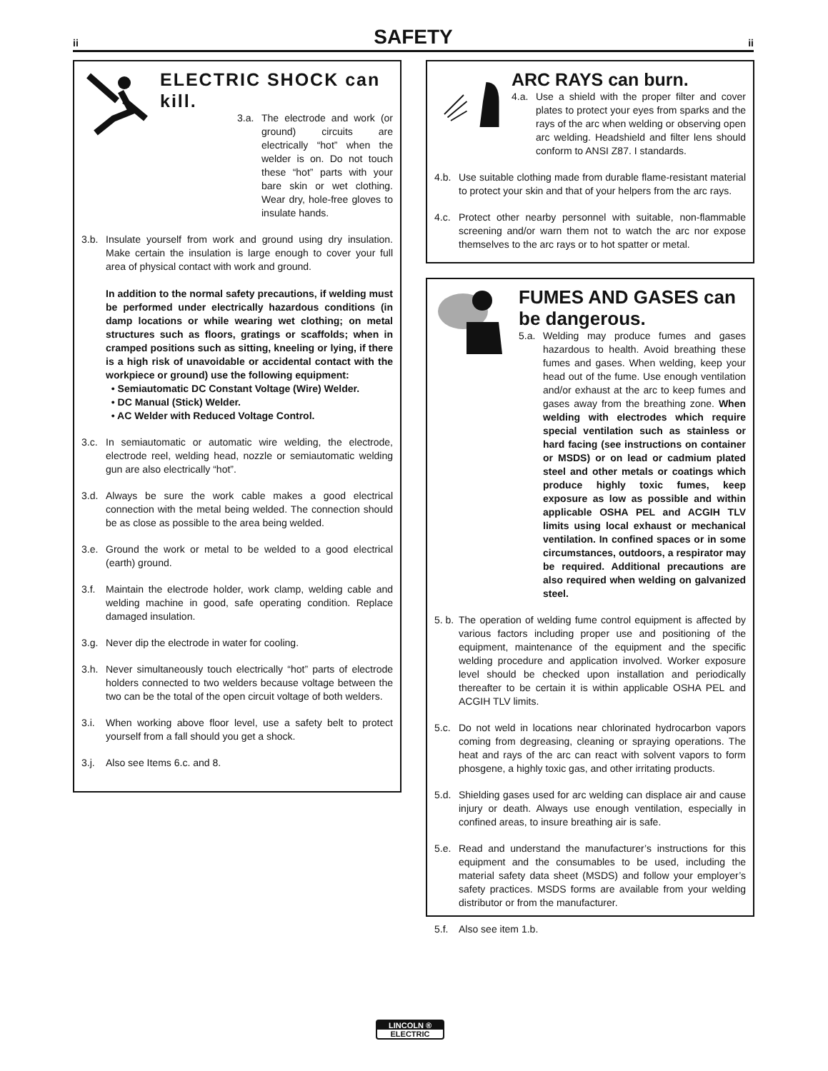ii
SAFETY
ii
ELECTRIC SHOCK can kill.
3.a. The electrode and work (or ground) circuits are electrically “hot” when the welder is on. Do not touch these “hot” parts with your bare skin or wet clothing. Wear dry, hole-free gloves to insulate hands.
3.b. Insulate yourself from work and ground using dry insulation. Make certain the insulation is large enough to cover your full area of physical contact with work and ground.
In addition to the normal safety precautions, if welding must be performed under electrically hazardous conditions (in damp locations or while wearing wet clothing; on metal structures such as floors, gratings or scaffolds; when in cramped positions such as sitting, kneeling or lying, if there is a high risk of unavoidable or accidental contact with the workpiece or ground) use the following equipment:
• Semiautomatic DC Constant Voltage (Wire) Welder.
• DC Manual (Stick) Welder.
• AC Welder with Reduced Voltage Control.
3.c. In semiautomatic or automatic wire welding, the electrode, electrode reel, welding head, nozzle or semiautomatic welding gun are also electrically “hot”.
3.d. Always be sure the work cable makes a good electrical connection with the metal being welded. The connection should be as close as possible to the area being welded.
3.e. Ground the work or metal to be welded to a good electrical (earth) ground.
3.f. Maintain the electrode holder, work clamp, welding cable and welding machine in good, safe operating condition. Replace damaged insulation.
3.g. Never dip the electrode in water for cooling.
3.h. Never simultaneously touch electrically “hot” parts of electrode holders connected to two welders because voltage between the two can be the total of the open circuit voltage of both welders.
3.i. When working above floor level, use a safety belt to protect yourself from a fall should you get a shock.
3.j. Also see Items 6.c. and 8.
ARC RAYS can burn.
4.a. Use a shield with the proper filter and cover plates to protect your eyes from sparks and the rays of the arc when welding or observing open arc welding. Headshield and filter lens should conform to ANSI Z87. I standards.
4.b. Use suitable clothing made from durable flame-resistant material to protect your skin and that of your helpers from the arc rays.
4.c. Protect other nearby personnel with suitable, non-flammable screening and/or warn them not to watch the arc nor expose themselves to the arc rays or to hot spatter or metal.
FUMES AND GASES can be dangerous.
5.a. Welding may produce fumes and gases hazardous to health. Avoid breathing these fumes and gases. When welding, keep your head out of the fume. Use enough ventilation and/or exhaust at the arc to keep fumes and gases away from the breathing zone. When welding with electrodes which require special ventilation such as stainless or hard facing (see instructions on container or MSDS) or on lead or cadmium plated steel and other metals or coatings which produce highly toxic fumes, keep exposure as low as possible and within applicable OSHA PEL and ACGIH TLV limits using local exhaust or mechanical ventilation. In confined spaces or in some circumstances, outdoors, a respirator may be required. Additional precautions are also required when welding on galvanized steel.
5. b. The operation of welding fume control equipment is affected by various factors including proper use and positioning of the equipment, maintenance of the equipment and the specific welding procedure and application involved. Worker exposure level should be checked upon installation and periodically thereafter to be certain it is within applicable OSHA PEL and ACGIH TLV limits.
5.c. Do not weld in locations near chlorinated hydrocarbon vapors coming from degreasing, cleaning or spraying operations. The heat and rays of the arc can react with solvent vapors to form phosgene, a highly toxic gas, and other irritating products.
5.d. Shielding gases used for arc welding can displace air and cause injury or death. Always use enough ventilation, especially in confined areas, to insure breathing air is safe.
5.e. Read and understand the manufacturer’s instructions for this equipment and the consumables to be used, including the material safety data sheet (MSDS) and follow your employer’s safety practices. MSDS forms are available from your welding distributor or from the manufacturer.
5.f. Also see item 1.b.
LINCOLN ®
ELECTRIC